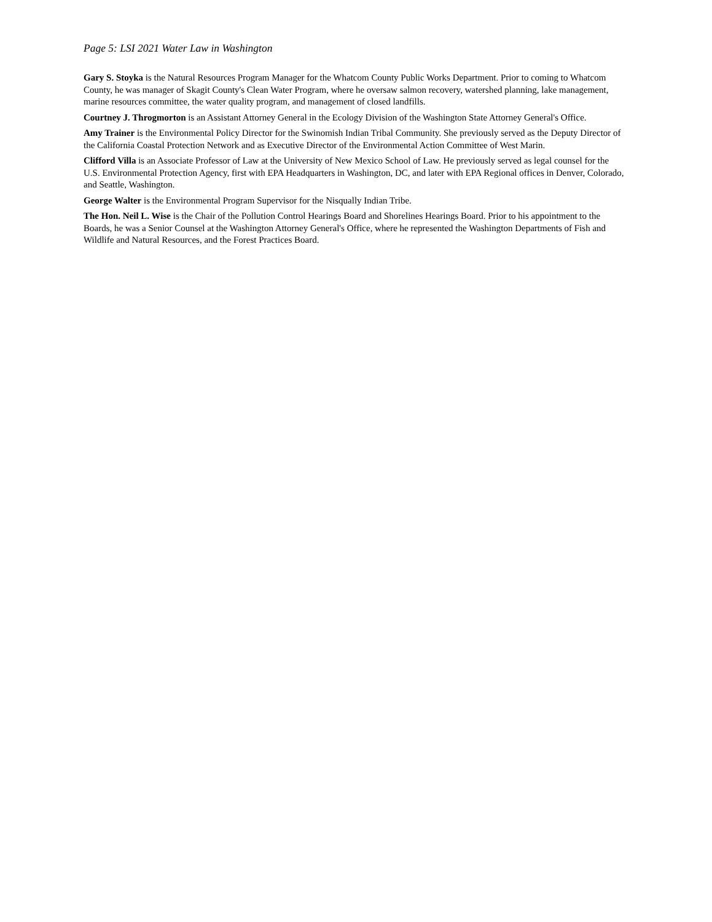Page 5: LSI 2021 Water Law in Washington
Gary S. Stoyka is the Natural Resources Program Manager for the Whatcom County Public Works Department. Prior to coming to Whatcom County, he was manager of Skagit County's Clean Water Program, where he oversaw salmon recovery, watershed planning, lake management, marine resources committee, the water quality program, and management of closed landfills.
Courtney J. Throgmorton is an Assistant Attorney General in the Ecology Division of the Washington State Attorney General's Office.
Amy Trainer is the Environmental Policy Director for the Swinomish Indian Tribal Community. She previously served as the Deputy Director of the California Coastal Protection Network and as Executive Director of the Environmental Action Committee of West Marin.
Clifford Villa is an Associate Professor of Law at the University of New Mexico School of Law. He previously served as legal counsel for the U.S. Environmental Protection Agency, first with EPA Headquarters in Washington, DC, and later with EPA Regional offices in Denver, Colorado, and Seattle, Washington.
George Walter is the Environmental Program Supervisor for the Nisqually Indian Tribe.
The Hon. Neil L. Wise is the Chair of the Pollution Control Hearings Board and Shorelines Hearings Board. Prior to his appointment to the Boards, he was a Senior Counsel at the Washington Attorney General's Office, where he represented the Washington Departments of Fish and Wildlife and Natural Resources, and the Forest Practices Board.